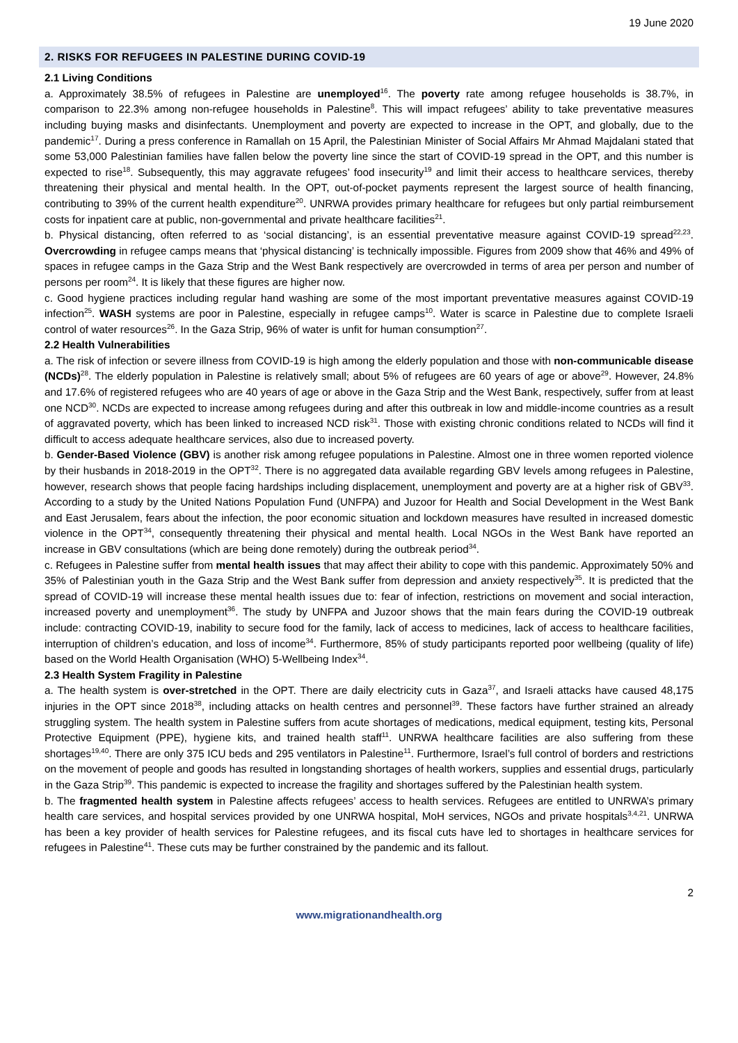19 June 2020
2. RISKS FOR REFUGEES IN PALESTINE DURING COVID-19
2.1 Living Conditions
a. Approximately 38.5% of refugees in Palestine are unemployed<sup>16</sup>. The poverty rate among refugee households is 38.7%, in comparison to 22.3% among non-refugee households in Palestine<sup>8</sup>. This will impact refugees’ ability to take preventative measures including buying masks and disinfectants. Unemployment and poverty are expected to increase in the OPT, and globally, due to the pandemic<sup>17</sup>. During a press conference in Ramallah on 15 April, the Palestinian Minister of Social Affairs Mr Ahmad Majdalani stated that some 53,000 Palestinian families have fallen below the poverty line since the start of COVID-19 spread in the OPT, and this number is expected to rise<sup>18</sup>. Subsequently, this may aggravate refugees’ food insecurity<sup>19</sup> and limit their access to healthcare services, thereby threatening their physical and mental health. In the OPT, out-of-pocket payments represent the largest source of health financing, contributing to 39% of the current health expenditure<sup>20</sup>. UNRWA provides primary healthcare for refugees but only partial reimbursement costs for inpatient care at public, non-governmental and private healthcare facilities<sup>21</sup>.
b. Physical distancing, often referred to as ‘social distancing’, is an essential preventative measure against COVID-19 spread<sup>22,23</sup>. Overcrowding in refugee camps means that ‘physical distancing’ is technically impossible. Figures from 2009 show that 46% and 49% of spaces in refugee camps in the Gaza Strip and the West Bank respectively are overcrowded in terms of area per person and number of persons per room<sup>24</sup>. It is likely that these figures are higher now.
c. Good hygiene practices including regular hand washing are some of the most important preventative measures against COVID-19 infection<sup>25</sup>. WASH systems are poor in Palestine, especially in refugee camps<sup>10</sup>. Water is scarce in Palestine due to complete Israeli control of water resources<sup>26</sup>. In the Gaza Strip, 96% of water is unfit for human consumption<sup>27</sup>.
2.2 Health Vulnerabilities
a. The risk of infection or severe illness from COVID-19 is high among the elderly population and those with non-communicable disease (NCDs)<sup>28</sup>. The elderly population in Palestine is relatively small; about 5% of refugees are 60 years of age or above<sup>29</sup>. However, 24.8% and 17.6% of registered refugees who are 40 years of age or above in the Gaza Strip and the West Bank, respectively, suffer from at least one NCD<sup>30</sup>. NCDs are expected to increase among refugees during and after this outbreak in low and middle-income countries as a result of aggravated poverty, which has been linked to increased NCD risk<sup>31</sup>. Those with existing chronic conditions related to NCDs will find it difficult to access adequate healthcare services, also due to increased poverty.
b. Gender-Based Violence (GBV) is another risk among refugee populations in Palestine. Almost one in three women reported violence by their husbands in 2018-2019 in the OPT<sup>32</sup>. There is no aggregated data available regarding GBV levels among refugees in Palestine, however, research shows that people facing hardships including displacement, unemployment and poverty are at a higher risk of GBV<sup>33</sup>. According to a study by the United Nations Population Fund (UNFPA) and Juzoor for Health and Social Development in the West Bank and East Jerusalem, fears about the infection, the poor economic situation and lockdown measures have resulted in increased domestic violence in the OPT<sup>34</sup>, consequently threatening their physical and mental health. Local NGOs in the West Bank have reported an increase in GBV consultations (which are being done remotely) during the outbreak period<sup>34</sup>.
c. Refugees in Palestine suffer from mental health issues that may affect their ability to cope with this pandemic. Approximately 50% and 35% of Palestinian youth in the Gaza Strip and the West Bank suffer from depression and anxiety respectively<sup>35</sup>. It is predicted that the spread of COVID-19 will increase these mental health issues due to: fear of infection, restrictions on movement and social interaction, increased poverty and unemployment<sup>36</sup>. The study by UNFPA and Juzoor shows that the main fears during the COVID-19 outbreak include: contracting COVID-19, inability to secure food for the family, lack of access to medicines, lack of access to healthcare facilities, interruption of children’s education, and loss of income<sup>34</sup>. Furthermore, 85% of study participants reported poor wellbeing (quality of life) based on the World Health Organisation (WHO) 5-Wellbeing Index<sup>34</sup>.
2.3 Health System Fragility in Palestine
a. The health system is over-stretched in the OPT. There are daily electricity cuts in Gaza<sup>37</sup>, and Israeli attacks have caused 48,175 injuries in the OPT since 2018<sup>38</sup>, including attacks on health centres and personnel<sup>39</sup>. These factors have further strained an already struggling system. The health system in Palestine suffers from acute shortages of medications, medical equipment, testing kits, Personal Protective Equipment (PPE), hygiene kits, and trained health staff<sup>11</sup>. UNRWA healthcare facilities are also suffering from these shortages<sup>19,40</sup>. There are only 375 ICU beds and 295 ventilators in Palestine<sup>11</sup>. Furthermore, Israel’s full control of borders and restrictions on the movement of people and goods has resulted in longstanding shortages of health workers, supplies and essential drugs, particularly in the Gaza Strip<sup>39</sup>. This pandemic is expected to increase the fragility and shortages suffered by the Palestinian health system.
b. The fragmented health system in Palestine affects refugees’ access to health services. Refugees are entitled to UNRWA’s primary health care services, and hospital services provided by one UNRWA hospital, MoH services, NGOs and private hospitals<sup>3,4,21</sup>. UNRWA has been a key provider of health services for Palestine refugees, and its fiscal cuts have led to shortages in healthcare services for refugees in Palestine<sup>41</sup>. These cuts may be further constrained by the pandemic and its fallout.
2
www.migrationandhealth.org